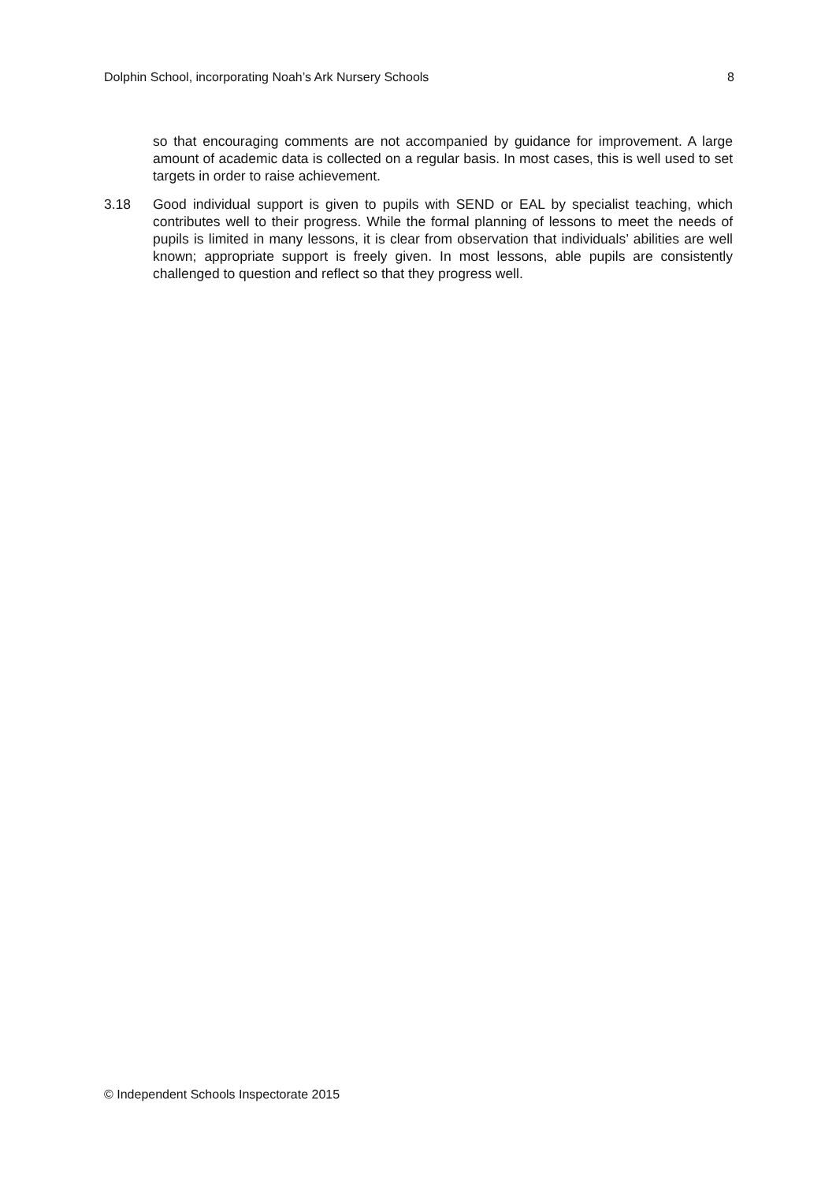Dolphin School, incorporating Noah’s Ark Nursery Schools 8
so that encouraging comments are not accompanied by guidance for improvement. A large amount of academic data is collected on a regular basis. In most cases, this is well used to set targets in order to raise achievement.
3.18 Good individual support is given to pupils with SEND or EAL by specialist teaching, which contributes well to their progress. While the formal planning of lessons to meet the needs of pupils is limited in many lessons, it is clear from observation that individuals’ abilities are well known; appropriate support is freely given. In most lessons, able pupils are consistently challenged to question and reflect so that they progress well.
© Independent Schools Inspectorate 2015